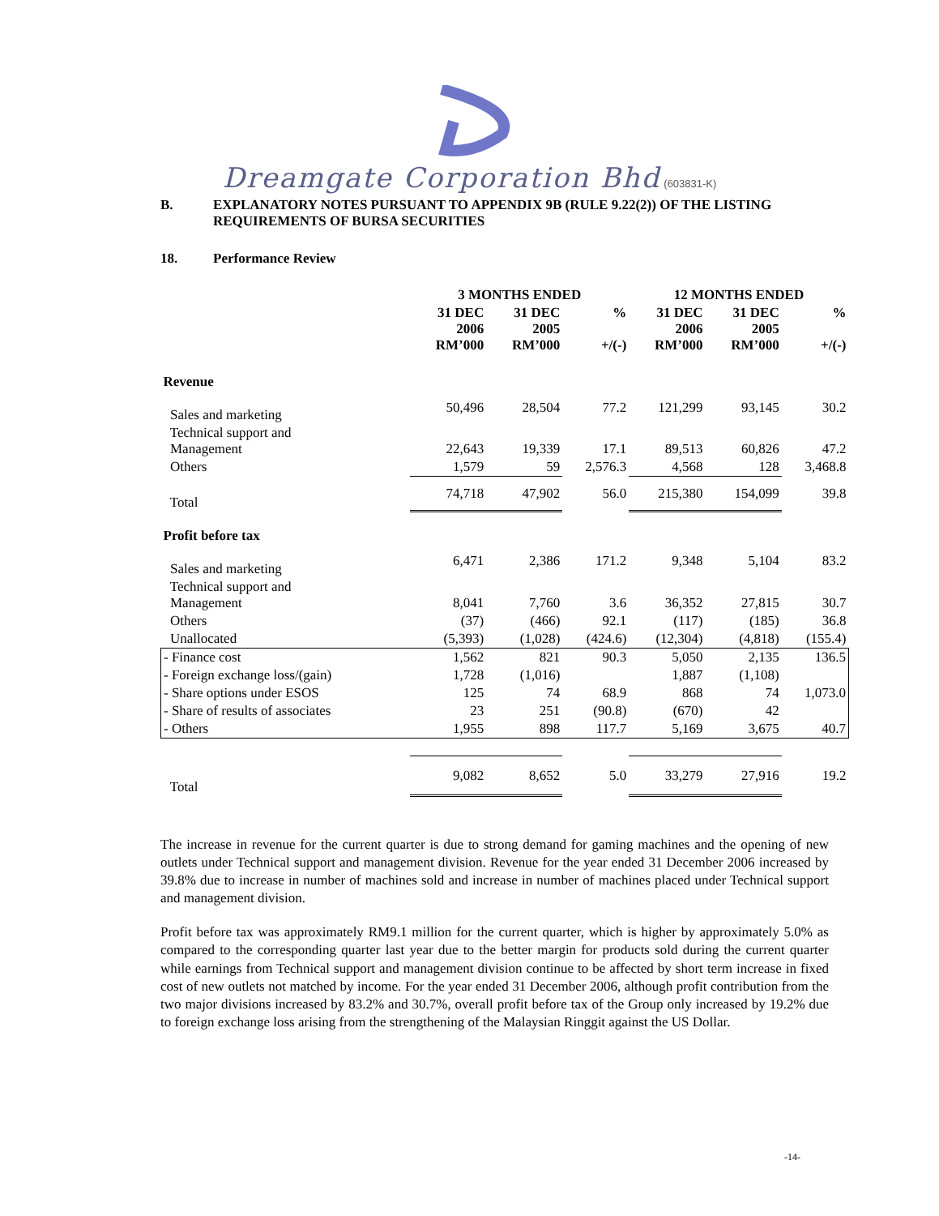Dreamgate Corporation Bhd (603831-K)
B. EXPLANATORY NOTES PURSUANT TO APPENDIX 9B (RULE 9.22(2)) OF THE LISTING REQUIREMENTS OF BURSA SECURITIES
18. Performance Review
| | 3 MONTHS ENDED | | | 12 MONTHS ENDED | | |
| --- | --- | --- | --- | --- | --- | --- |
| | 31 DEC 2006 RM’000 | 31 DEC 2005 RM’000 | % +/(-) | 31 DEC 2006 RM’000 | 31 DEC 2005 RM’000 | % +/(-) |
| Revenue | | | | | | |
| Sales and marketing | 50,496 | 28,504 | 77.2 | 121,299 | 93,145 | 30.2 |
| Technical support and Management | 22,643 | 19,339 | 17.1 | 89,513 | 60,826 | 47.2 |
| Others | 1,579 | 59 | 2,576.3 | 4,568 | 128 | 3,468.8 |
| Total | 74,718 | 47,902 | 56.0 | 215,380 | 154,099 | 39.8 |
| Profit before tax | | | | | | |
| Sales and marketing | 6,471 | 2,386 | 171.2 | 9,348 | 5,104 | 83.2 |
| Technical support and Management | 8,041 | 7,760 | 3.6 | 36,352 | 27,815 | 30.7 |
| Others | (37) | (466) | 92.1 | (117) | (185) | 36.8 |
| Unallocated | (5,393) | (1,028) | (424.6) | (12,304) | (4,818) | (155.4) |
| - Finance cost | 1,562 | 821 | 90.3 | 5,050 | 2,135 | 136.5 |
| - Foreign exchange loss/(gain) | 1,728 | (1,016) | | 1,887 | (1,108) | |
| - Share options under ESOS | 125 | 74 | 68.9 | 868 | 74 | 1,073.0 |
| - Share of results of associates | 23 | 251 | (90.8) | (670) | 42 | |
| - Others | 1,955 | 898 | 117.7 | 5,169 | 3,675 | 40.7 |
| Total | 9,082 | 8,652 | 5.0 | 33,279 | 27,916 | 19.2 |
The increase in revenue for the current quarter is due to strong demand for gaming machines and the opening of new outlets under Technical support and management division. Revenue for the year ended 31 December 2006 increased by 39.8% due to increase in number of machines sold and increase in number of machines placed under Technical support and management division.
Profit before tax was approximately RM9.1 million for the current quarter, which is higher by approximately 5.0% as compared to the corresponding quarter last year due to the better margin for products sold during the current quarter while earnings from Technical support and management division continue to be affected by short term increase in fixed cost of new outlets not matched by income. For the year ended 31 December 2006, although profit contribution from the two major divisions increased by 83.2% and 30.7%, overall profit before tax of the Group only increased by 19.2% due to foreign exchange loss arising from the strengthening of the Malaysian Ringgit against the US Dollar.
-14-